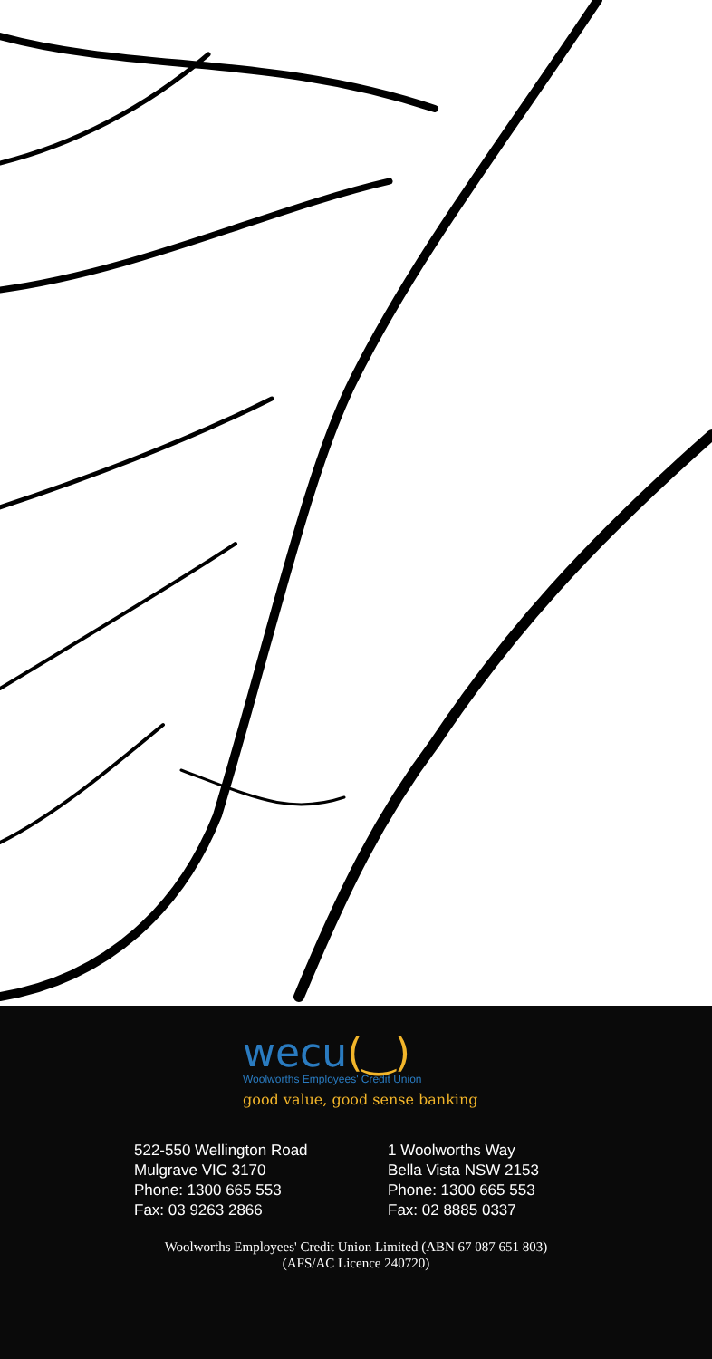wecu(‿)
Woolworths Employees' Credit Union
good value, good sense banking
522-550 Wellington Road
Mulgrave VIC 3170
Phone: 1300 665 553
Fax: 03 9263 2866
1 Woolworths Way
Bella Vista NSW 2153
Phone: 1300 665 553
Fax: 02 8885 0337
Woolworths Employees' Credit Union Limited (ABN 67 087 651 803)
(AFS/AC Licence 240720)